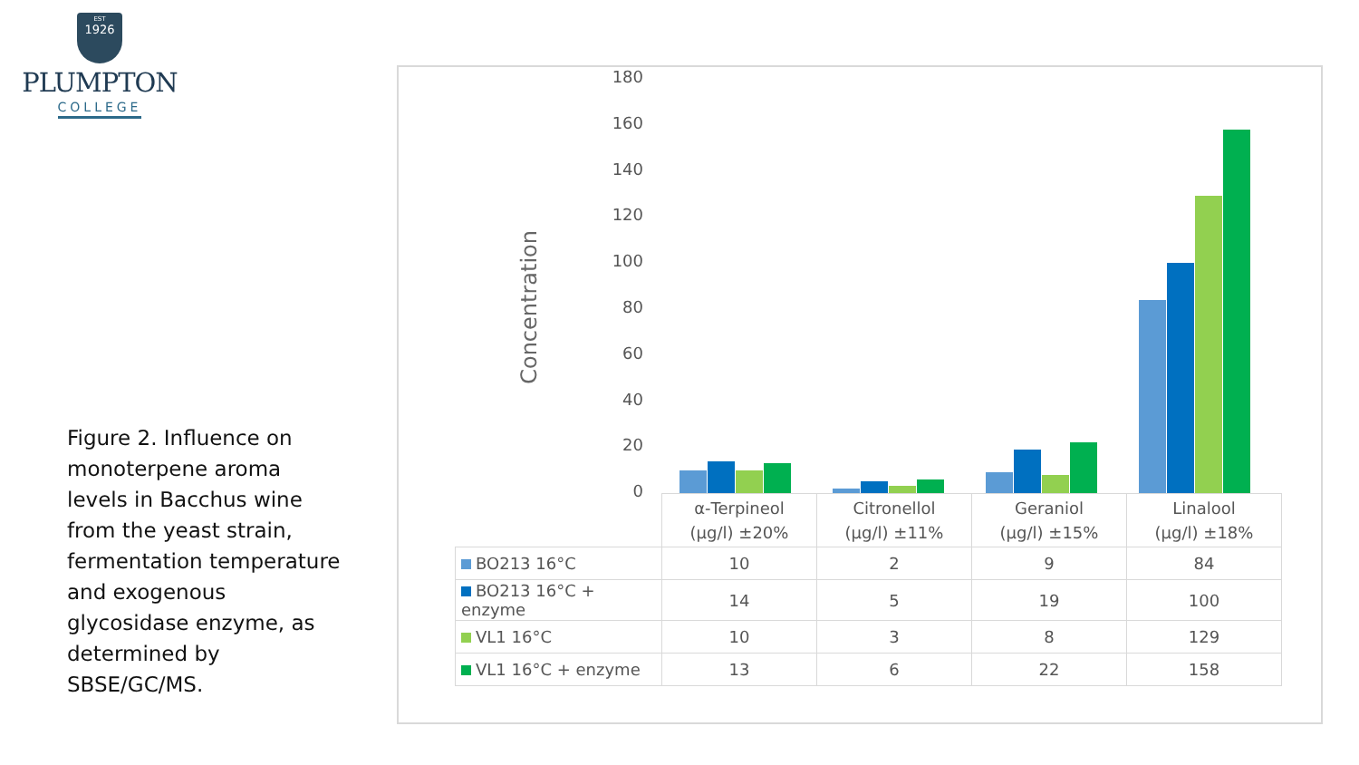EST
1926
PLUMPTON
COLLEGE
Figure 2. Influence on monoterpene aroma levels in Bacchus wine from the yeast strain, fermentation temperature and exogenous glycosidase enzyme, as determined by SBSE/GC/MS.
Concentration
180
160
140
120
100
80
60
40
20
0
| | α-Terpineol (μg/l) ±20% | Citronellol (μg/l) ±11% | Geraniol (μg/l) ±15% | Linalool (μg/l) ±18% |
| --- | --- | --- | --- | --- |
| BO213 16°C | 10 | 2 | 9 | 84 |
| BO213 16°C + enzyme | 14 | 5 | 19 | 100 |
| VL1 16°C | 10 | 3 | 8 | 129 |
| VL1 16°C + enzyme | 13 | 6 | 22 | 158 |